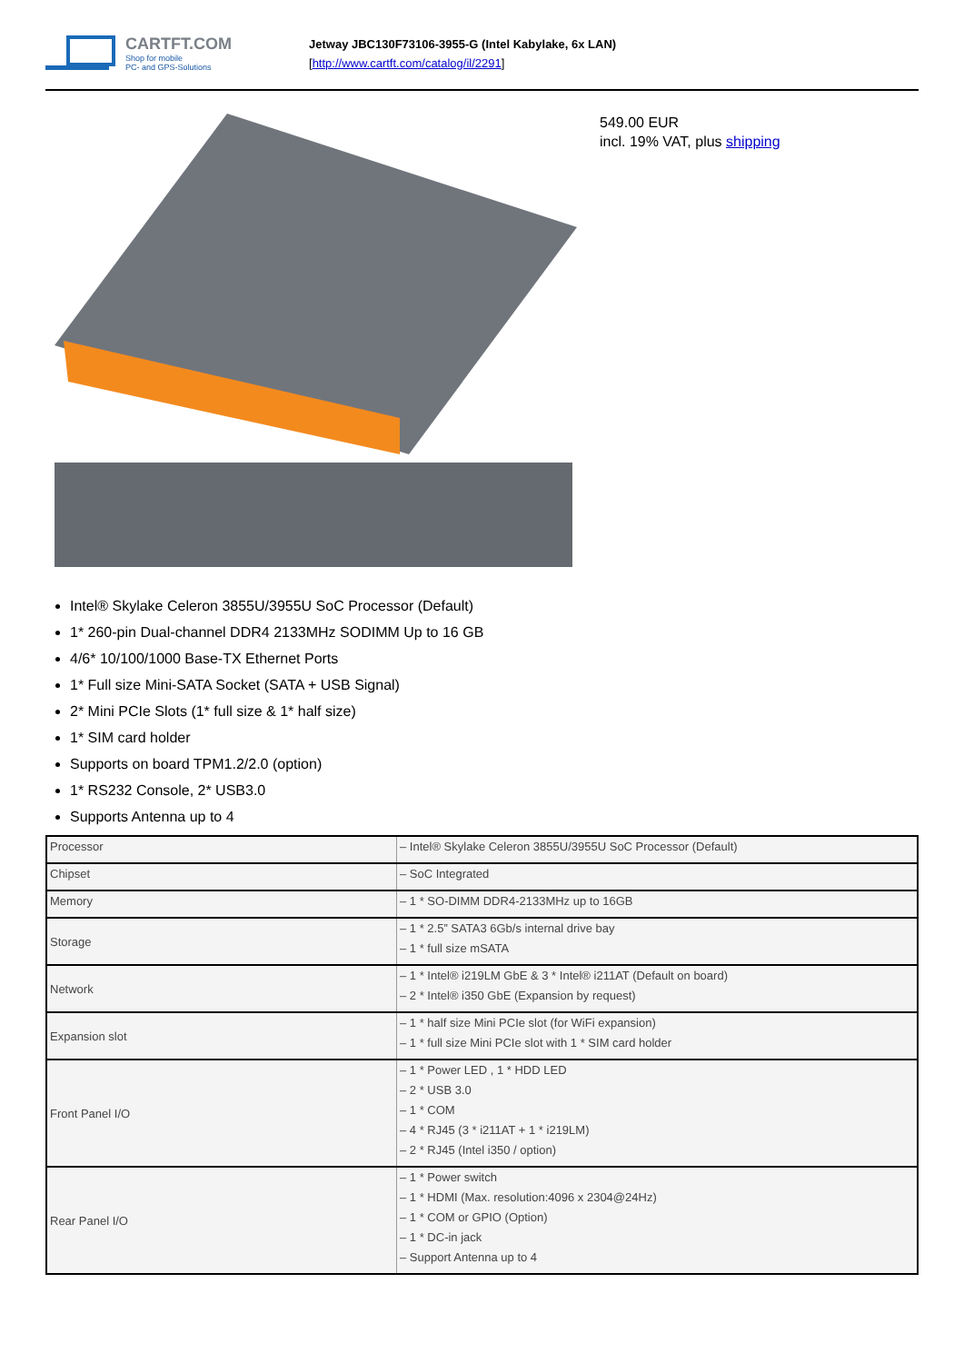CARTFT.COM
Shop for mobile
PC- and GPS-Solutions
Jetway JBC130F73106-3955-G (Intel Kabylake, 6x LAN)
[http://www.cartft.com/catalog/il/2291]
549.00 EUR
incl. 19% VAT, plus shipping
Intel® Skylake Celeron 3855U/3955U SoC Processor (Default)
1* 260-pin Dual-channel DDR4 2133MHz SODIMM Up to 16 GB
4/6* 10/100/1000 Base-TX Ethernet Ports
1* Full size Mini-SATA Socket (SATA + USB Signal)
2* Mini PCIe Slots (1* full size & 1* half size)
1* SIM card holder
Supports on board TPM1.2/2.0 (option)
1* RS232 Console, 2* USB3.0
Supports Antenna up to 4
| Processor | – Intel® Skylake Celeron 3855U/3955U SoC Processor (Default) |
| Chipset | – SoC Integrated |
| Memory | – 1 * SO-DIMM DDR4-2133MHz up to 16GB |
| Storage | – 1 * 2.5” SATA3 6Gb/s internal drive bay – 1 * full size mSATA |
| Network | – 1 * Intel® i219LM GbE & 3 * Intel® i211AT (Default on board) – 2 * Intel® i350 GbE (Expansion by request) |
| Expansion slot | – 1 * half size Mini PCIe slot (for WiFi expansion) – 1 * full size Mini PCIe slot with 1 * SIM card holder |
| Front Panel I/O | – 1 * Power LED , 1 * HDD LED – 2 * USB 3.0 – 1 * COM – 4 * RJ45 (3 * i211AT + 1 * i219LM) – 2 * RJ45 (Intel i350 / option) |
| Rear Panel I/O | – 1 * Power switch – 1 * HDMI (Max. resolution:4096 x 2304@24Hz) – 1 * COM or GPIO (Option) – 1 * DC-in jack – Support Antenna up to 4 |